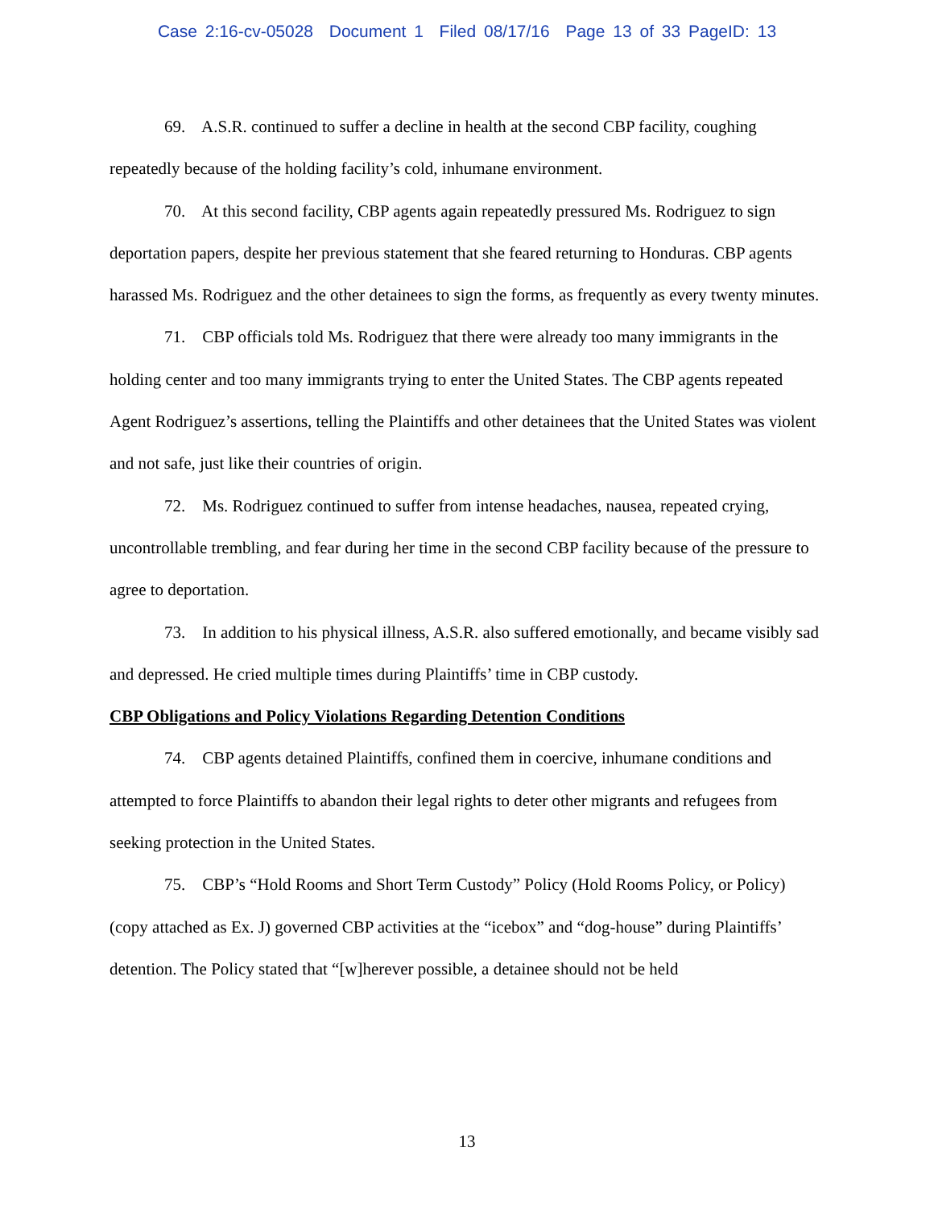Case 2:16-cv-05028 Document 1 Filed 08/17/16 Page 13 of 33 PageID: 13
69. A.S.R. continued to suffer a decline in health at the second CBP facility, coughing repeatedly because of the holding facility’s cold, inhumane environment.
70. At this second facility, CBP agents again repeatedly pressured Ms. Rodriguez to sign deportation papers, despite her previous statement that she feared returning to Honduras. CBP agents harassed Ms. Rodriguez and the other detainees to sign the forms, as frequently as every twenty minutes.
71. CBP officials told Ms. Rodriguez that there were already too many immigrants in the holding center and too many immigrants trying to enter the United States. The CBP agents repeated Agent Rodriguez’s assertions, telling the Plaintiffs and other detainees that the United States was violent and not safe, just like their countries of origin.
72. Ms. Rodriguez continued to suffer from intense headaches, nausea, repeated crying, uncontrollable trembling, and fear during her time in the second CBP facility because of the pressure to agree to deportation.
73. In addition to his physical illness, A.S.R. also suffered emotionally, and became visibly sad and depressed. He cried multiple times during Plaintiffs’ time in CBP custody.
CBP Obligations and Policy Violations Regarding Detention Conditions
74. CBP agents detained Plaintiffs, confined them in coercive, inhumane conditions and attempted to force Plaintiffs to abandon their legal rights to deter other migrants and refugees from seeking protection in the United States.
75. CBP’s “Hold Rooms and Short Term Custody” Policy (Hold Rooms Policy, or Policy) (copy attached as Ex. J) governed CBP activities at the “icebox” and “dog-house” during Plaintiffs’ detention. The Policy stated that “[w]herever possible, a detainee should not be held
13